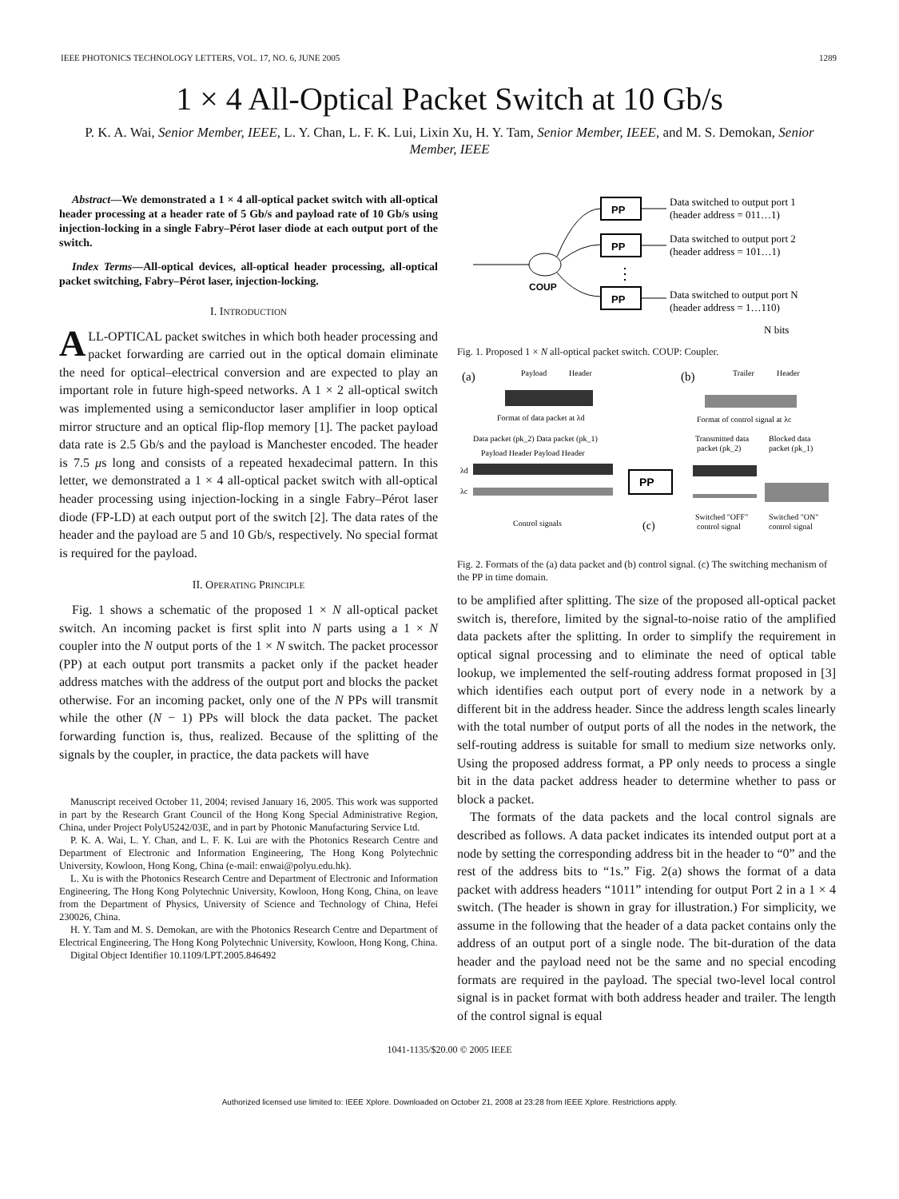IEEE PHOTONICS TECHNOLOGY LETTERS, VOL. 17, NO. 6, JUNE 2005 1289
1 × 4 All-Optical Packet Switch at 10 Gb/s
P. K. A. Wai, Senior Member, IEEE, L. Y. Chan, L. F. K. Lui, Lixin Xu, H. Y. Tam, Senior Member, IEEE, and M. S. Demokan, Senior Member, IEEE
Abstract—We demonstrated a 1 × 4 all-optical packet switch with all-optical header processing at a header rate of 5 Gb/s and payload rate of 10 Gb/s using injection-locking in a single Fabry–Pérot laser diode at each output port of the switch.
Index Terms—All-optical devices, all-optical header processing, all-optical packet switching, Fabry–Pérot laser, injection-locking.
I. INTRODUCTION
ALL-OPTICAL packet switches in which both header processing and packet forwarding are carried out in the optical domain eliminate the need for optical–electrical conversion and are expected to play an important role in future high-speed networks. A 1 × 2 all-optical switch was implemented using a semiconductor laser amplifier in loop optical mirror structure and an optical flip-flop memory [1]. The packet payload data rate is 2.5 Gb/s and the payload is Manchester encoded. The header is 7.5 μs long and consists of a repeated hexadecimal pattern. In this letter, we demonstrated a 1 × 4 all-optical packet switch with all-optical header processing using injection-locking in a single Fabry–Pérot laser diode (FP-LD) at each output port of the switch [2]. The data rates of the header and the payload are 5 and 10 Gb/s, respectively. No special format is required for the payload.
II. OPERATING PRINCIPLE
Fig. 1 shows a schematic of the proposed 1 × N all-optical packet switch. An incoming packet is first split into N parts using a 1 × N coupler into the N output ports of the 1 × N switch. The packet processor (PP) at each output port transmits a packet only if the packet header address matches with the address of the output port and blocks the packet otherwise. For an incoming packet, only one of the N PPs will transmit while the other (N − 1) PPs will block the data packet. The packet forwarding function is, thus, realized. Because of the splitting of the signals by the coupler, in practice, the data packets will have
Manuscript received October 11, 2004; revised January 16, 2005. This work was supported in part by the Research Grant Council of the Hong Kong Special Administrative Region, China, under Project PolyU5242/03E, and in part by Photonic Manufacturing Service Ltd.
P. K. A. Wai, L. Y. Chan, and L. F. K. Lui are with the Photonics Research Centre and Department of Electronic and Information Engineering, The Hong Kong Polytechnic University, Kowloon, Hong Kong, China (e-mail: enwai@polyu.edu.hk).
L. Xu is with the Photonics Research Centre and Department of Electronic and Information Engineering, The Hong Kong Polytechnic University, Kowloon, Hong Kong, China, on leave from the Department of Physics, University of Science and Technology of China, Hefei 230026, China.
H. Y. Tam and M. S. Demokan, are with the Photonics Research Centre and Department of Electrical Engineering, The Hong Kong Polytechnic University, Kowloon, Hong Kong, China.
Digital Object Identifier 10.1109/LPT.2005.846492
COUP
PP
PP
PP
⋮
Data switched to output port 1
(header address = 011…1)
Data switched to output port 2
(header address = 101…1)
Data switched to output port N
(header address = 1…110)
N bits
Fig. 1. Proposed 1 × N all-optical packet switch. COUP: Coupler.
(a)
Payload
Header
Format of data packet at λd
(b)
Trailer
Header
Format of control signal at λc
Data packet (pk_2) Data packet (pk_1)
Payload Header Payload Header
λd
λc
PP
Transmitted data
packet (pk_2)
Blocked data
packet (pk_1)
Control signals
(c)
Switched "OFF"
control signal
Switched "ON"
control signal
Fig. 2. Formats of the (a) data packet and (b) control signal. (c) The switching mechanism of the PP in time domain.
to be amplified after splitting. The size of the proposed all-optical packet switch is, therefore, limited by the signal-to-noise ratio of the amplified data packets after the splitting. In order to simplify the requirement in optical signal processing and to eliminate the need of optical table lookup, we implemented the self-routing address format proposed in [3] which identifies each output port of every node in a network by a different bit in the address header. Since the address length scales linearly with the total number of output ports of all the nodes in the network, the self-routing address is suitable for small to medium size networks only. Using the proposed address format, a PP only needs to process a single bit in the data packet address header to determine whether to pass or block a packet.
The formats of the data packets and the local control signals are described as follows. A data packet indicates its intended output port at a node by setting the corresponding address bit in the header to “0” and the rest of the address bits to “1s.” Fig. 2(a) shows the format of a data packet with address headers “1011” intending for output Port 2 in a 1 × 4 switch. (The header is shown in gray for illustration.) For simplicity, we assume in the following that the header of a data packet contains only the address of an output port of a single node. The bit-duration of the data header and the payload need not be the same and no special encoding formats are required in the payload. The special two-level local control signal is in packet format with both address header and trailer. The length of the control signal is equal
1041-1135/$20.00 © 2005 IEEE
Authorized licensed use limited to: IEEE Xplore. Downloaded on October 21, 2008 at 23:28 from IEEE Xplore. Restrictions apply.